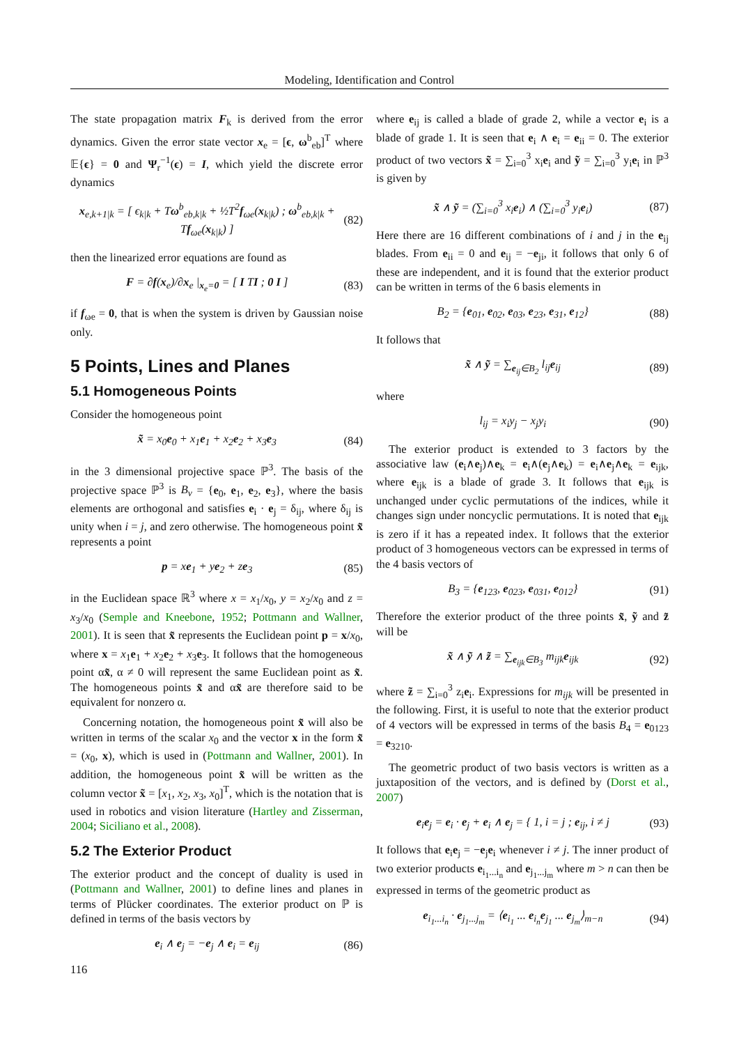Modeling, Identification and Control
The state propagation matrix F<sub>k</sub> is derived from the error dynamics. Given the error state vector x<sub>e</sub> = [ϵ, ω<sup>b</sup><sub>eb</sub>]<sup>T</sup> where 𝔼{ϵ} = 0 and Ψ<sub>r</sub><sup>−1</sup>(ϵ) = I, which yield the discrete error dynamics
x<sub>e,k+1|k</sub> = [ ϵ<sub>k|k</sub> + Tω<sup>b</sup><sub>eb,k|k</sub> + ½T<sup>2</sup>f<sub>ωe</sub>(x<sub>k|k</sub>) ; ω<sup>b</sup><sub>eb,k|k</sub> + Tf<sub>ωe</sub>(x<sub>k|k</sub>) ] (82)
then the linearized error equations are found as
F = ∂f(x<sub>e</sub>)/∂x<sub>e</sub> |<sub>x<sub>e</sub>=0</sub> = [ I TI ; 0 I ] (83)
if f<sub>ωe</sub> = 0, that is when the system is driven by Gaussian noise only.
5 Points, Lines and Planes
5.1 Homogeneous Points
Consider the homogeneous point
x̃ = x<sub>0</sub>e<sub>0</sub> + x<sub>1</sub>e<sub>1</sub> + x<sub>2</sub>e<sub>2</sub> + x<sub>3</sub>e<sub>3</sub> (84)
in the 3 dimensional projective space ℙ<sup>3</sup>. The basis of the projective space ℙ<sup>3</sup> is B<sub>v</sub> = {e<sub>0</sub>, e<sub>1</sub>, e<sub>2</sub>, e<sub>3</sub>}, where the basis elements are orthogonal and satisfies e<sub>i</sub> · e<sub>j</sub> = δ<sub>ij</sub>, where δ<sub>ij</sub> is unity when i = j, and zero otherwise. The homogeneous point x̃ represents a point
p = xe<sub>1</sub> + ye<sub>2</sub> + ze<sub>3</sub> (85)
in the Euclidean space ℝ<sup>3</sup> where x = x<sub>1</sub>/x<sub>0</sub>, y = x<sub>2</sub>/x<sub>0</sub> and z = x<sub>3</sub>/x<sub>0</sub> (Semple and Kneebone, 1952; Pottmann and Wallner, 2001). It is seen that x̃ represents the Euclidean point p = x/x<sub>0</sub>, where x = x<sub>1</sub>e<sub>1</sub> + x<sub>2</sub>e<sub>2</sub> + x<sub>3</sub>e<sub>3</sub>. It follows that the homogeneous point αx̃, α ≠ 0 will represent the same Euclidean point as x̃. The homogeneous points x̃ and αx̃ are therefore said to be equivalent for nonzero α.
Concerning notation, the homogeneous point x̃ will also be written in terms of the scalar x<sub>0</sub> and the vector x in the form x̃ = (x<sub>0</sub>, x), which is used in (Pottmann and Wallner, 2001). In addition, the homogeneous point x̃ will be written as the column vector x̃ = [x<sub>1</sub>, x<sub>2</sub>, x<sub>3</sub>, x<sub>0</sub>]<sup>T</sup>, which is the notation that is used in robotics and vision literature (Hartley and Zisserman, 2004; Siciliano et al., 2008).
5.2 The Exterior Product
The exterior product and the concept of duality is used in (Pottmann and Wallner, 2001) to define lines and planes in terms of Plücker coordinates. The exterior product on ℙ is defined in terms of the basis vectors by
e<sub>i</sub> ∧ e<sub>j</sub> = −e<sub>j</sub> ∧ e<sub>i</sub> = e<sub>ij</sub> (86)
where e<sub>ij</sub> is called a blade of grade 2, while a vector e<sub>i</sub> is a blade of grade 1. It is seen that e<sub>i</sub> ∧ e<sub>i</sub> = e<sub>ii</sub> = 0. The exterior product of two vectors x̃ = ∑<sub>i=0</sub><sup>3</sup> x<sub>i</sub>e<sub>i</sub> and ỹ = ∑<sub>i=0</sub><sup>3</sup> y<sub>i</sub>e<sub>i</sub> in ℙ<sup>3</sup> is given by
x̃ ∧ ỹ = (∑<sub>i=0</sub><sup>3</sup> x<sub>i</sub>e<sub>i</sub>) ∧ (∑<sub>i=0</sub><sup>3</sup> y<sub>i</sub>e<sub>i</sub>) (87)
Here there are 16 different combinations of i and j in the e<sub>ij</sub> blades. From e<sub>ii</sub> = 0 and e<sub>ij</sub> = −e<sub>ji</sub>, it follows that only 6 of these are independent, and it is found that the exterior product can be written in terms of the 6 basis elements in
B<sub>2</sub> = {e<sub>01</sub>, e<sub>02</sub>, e<sub>03</sub>, e<sub>23</sub>, e<sub>31</sub>, e<sub>12</sub>} (88)
It follows that
x̃ ∧ ỹ = ∑<sub>e<sub>ij</sub>∈B<sub>2</sub></sub> l<sub>ij</sub>e<sub>ij</sub> (89)
where
l<sub>ij</sub> = x<sub>i</sub>y<sub>j</sub> − x<sub>j</sub>y<sub>i</sub> (90)
The exterior product is extended to 3 factors by the associative law (e<sub>i</sub>∧e<sub>j</sub>)∧e<sub>k</sub> = e<sub>i</sub>∧(e<sub>j</sub>∧e<sub>k</sub>) = e<sub>i</sub>∧e<sub>j</sub>∧e<sub>k</sub> = e<sub>ijk</sub>, where e<sub>ijk</sub> is a blade of grade 3. It follows that e<sub>ijk</sub> is unchanged under cyclic permutations of the indices, while it changes sign under noncyclic permutations. It is noted that e<sub>ijk</sub> is zero if it has a repeated index. It follows that the exterior product of 3 homogeneous vectors can be expressed in terms of the 4 basis vectors of
B<sub>3</sub> = {e<sub>123</sub>, e<sub>023</sub>, e<sub>031</sub>, e<sub>012</sub>} (91)
Therefore the exterior product of the three points x̃, ỹ and z̃ will be
x̃ ∧ ỹ ∧ z̃ = ∑<sub>e<sub>ijk</sub>∈B<sub>3</sub></sub> m<sub>ijk</sub>e<sub>ijk</sub> (92)
where z̃ = ∑<sub>i=0</sub><sup>3</sup> z<sub>i</sub>e<sub>i</sub>. Expressions for m<sub>ijk</sub> will be presented in the following. First, it is useful to note that the exterior product of 4 vectors will be expressed in terms of the basis B<sub>4</sub> = e<sub>0123</sub> = e<sub>3210</sub>.
The geometric product of two basis vectors is written as a juxtaposition of the vectors, and is defined by (Dorst et al., 2007)
e<sub>i</sub>e<sub>j</sub> = e<sub>i</sub> · e<sub>j</sub> + e<sub>i</sub> ∧ e<sub>j</sub> = { 1, i = j ; e<sub>ij</sub>, i ≠ j (93)
It follows that e<sub>i</sub>e<sub>j</sub> = −e<sub>j</sub>e<sub>i</sub> whenever i ≠ j. The inner product of two exterior products e<sub>i<sub>1</sub>...i<sub>n</sub></sub> and e<sub>j<sub>1</sub>...j<sub>m</sub></sub> where m > n can then be expressed in terms of the geometric product as
e<sub>i<sub>1</sub>...i<sub>n</sub></sub> · e<sub>j<sub>1</sub>...j<sub>m</sub></sub> = ⟨e<sub>i<sub>1</sub></sub> ... e<sub>i<sub>n</sub></sub>e<sub>j<sub>1</sub></sub> ... e<sub>j<sub>m</sub></sub>⟩<sub>m−n</sub> (94)
116